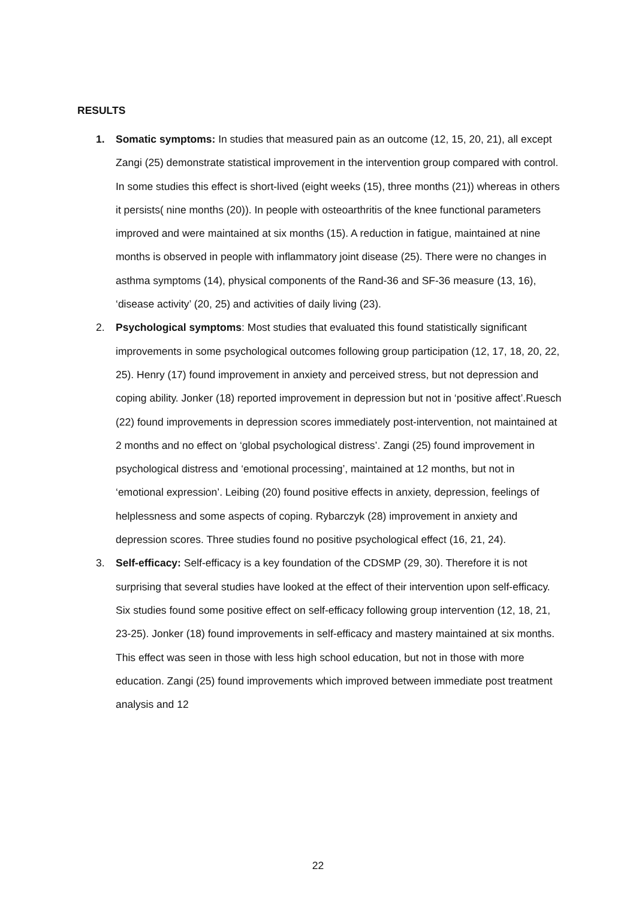RESULTS
1. Somatic symptoms: In studies that measured pain as an outcome (12, 15, 20, 21), all except Zangi (25) demonstrate statistical improvement in the intervention group compared with control. In some studies this effect is short-lived (eight weeks (15), three months (21)) whereas in others it persists( nine months (20)). In people with osteoarthritis of the knee functional parameters improved and were maintained at six months (15). A reduction in fatigue, maintained at nine months is observed in people with inflammatory joint disease (25). There were no changes in asthma symptoms (14), physical components of the Rand-36 and SF-36 measure (13, 16), ‘disease activity’ (20, 25) and activities of daily living (23).
2. Psychological symptoms: Most studies that evaluated this found statistically significant improvements in some psychological outcomes following group participation (12, 17, 18, 20, 22, 25). Henry (17) found improvement in anxiety and perceived stress, but not depression and coping ability. Jonker (18) reported improvement in depression but not in ‘positive affect’.Ruesch (22) found improvements in depression scores immediately post-intervention, not maintained at 2 months and no effect on ‘global psychological distress’. Zangi (25) found improvement in psychological distress and ‘emotional processing’, maintained at 12 months, but not in ‘emotional expression’. Leibing (20) found positive effects in anxiety, depression, feelings of helplessness and some aspects of coping. Rybarczyk (28) improvement in anxiety and depression scores. Three studies found no positive psychological effect (16, 21, 24).
3. Self-efficacy: Self-efficacy is a key foundation of the CDSMP (29, 30). Therefore it is not surprising that several studies have looked at the effect of their intervention upon self-efficacy. Six studies found some positive effect on self-efficacy following group intervention (12, 18, 21, 23-25). Jonker (18) found improvements in self-efficacy and mastery maintained at six months. This effect was seen in those with less high school education, but not in those with more education. Zangi (25) found improvements which improved between immediate post treatment analysis and 12
22